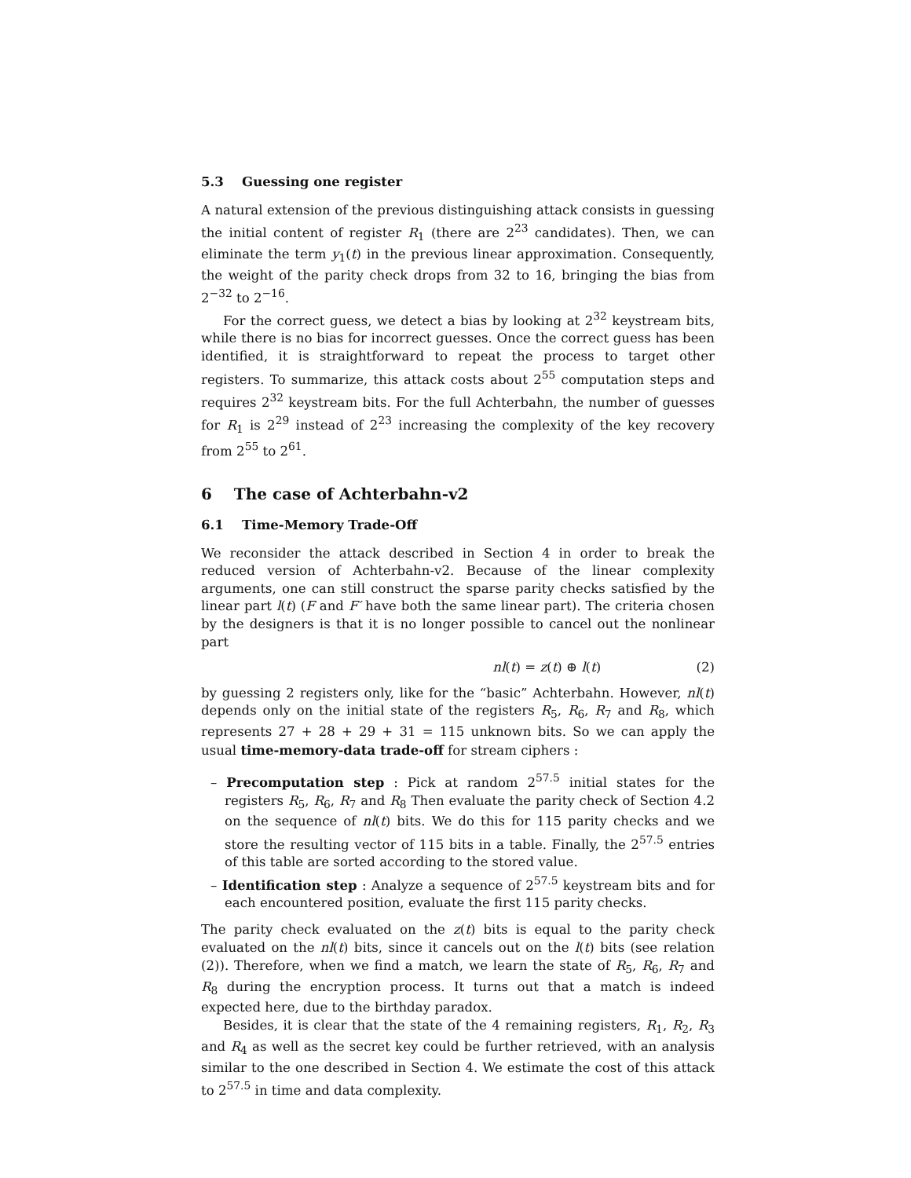5.3 Guessing one register
A natural extension of the previous distinguishing attack consists in guessing the initial content of register R<sub>1</sub> (there are 2<sup>23</sup> candidates). Then, we can eliminate the term y<sub>1</sub>(t) in the previous linear approximation. Consequently, the weight of the parity check drops from 32 to 16, bringing the bias from 2<sup>−32</sup> to 2<sup>−16</sup>.
For the correct guess, we detect a bias by looking at 2<sup>32</sup> keystream bits, while there is no bias for incorrect guesses. Once the correct guess has been identified, it is straightforward to repeat the process to target other registers. To summarize, this attack costs about 2<sup>55</sup> computation steps and requires 2<sup>32</sup> keystream bits. For the full Achterbahn, the number of guesses for R<sub>1</sub> is 2<sup>29</sup> instead of 2<sup>23</sup> increasing the complexity of the key recovery from 2<sup>55</sup> to 2<sup>61</sup>.
6 The case of Achterbahn-v2
6.1 Time-Memory Trade-Off
We reconsider the attack described in Section 4 in order to break the reduced version of Achterbahn-v2. Because of the linear complexity arguments, one can still construct the sparse parity checks satisfied by the linear part l(t) (F and F′ have both the same linear part). The criteria chosen by the designers is that it is no longer possible to cancel out the nonlinear part
nl(t) = z(t) ⊕ l(t) (2)
by guessing 2 registers only, like for the “basic” Achterbahn. However, nl(t) depends only on the initial state of the registers R<sub>5</sub>, R<sub>6</sub>, R<sub>7</sub> and R<sub>8</sub>, which represents 27 + 28 + 29 + 31 = 115 unknown bits. So we can apply the usual time-memory-data trade-off for stream ciphers :
– Precomputation step : Pick at random 2<sup>57.5</sup> initial states for the registers R<sub>5</sub>, R<sub>6</sub>, R<sub>7</sub> and R<sub>8</sub> Then evaluate the parity check of Section 4.2 on the sequence of nl(t) bits. We do this for 115 parity checks and we store the resulting vector of 115 bits in a table. Finally, the 2<sup>57.5</sup> entries of this table are sorted according to the stored value.
– Identification step : Analyze a sequence of 2<sup>57.5</sup> keystream bits and for each encountered position, evaluate the first 115 parity checks.
The parity check evaluated on the z(t) bits is equal to the parity check evaluated on the nl(t) bits, since it cancels out on the l(t) bits (see relation (2)). Therefore, when we find a match, we learn the state of R<sub>5</sub>, R<sub>6</sub>, R<sub>7</sub> and R<sub>8</sub> during the encryption process. It turns out that a match is indeed expected here, due to the birthday paradox.
Besides, it is clear that the state of the 4 remaining registers, R<sub>1</sub>, R<sub>2</sub>, R<sub>3</sub> and R<sub>4</sub> as well as the secret key could be further retrieved, with an analysis similar to the one described in Section 4. We estimate the cost of this attack to 2<sup>57.5</sup> in time and data complexity.